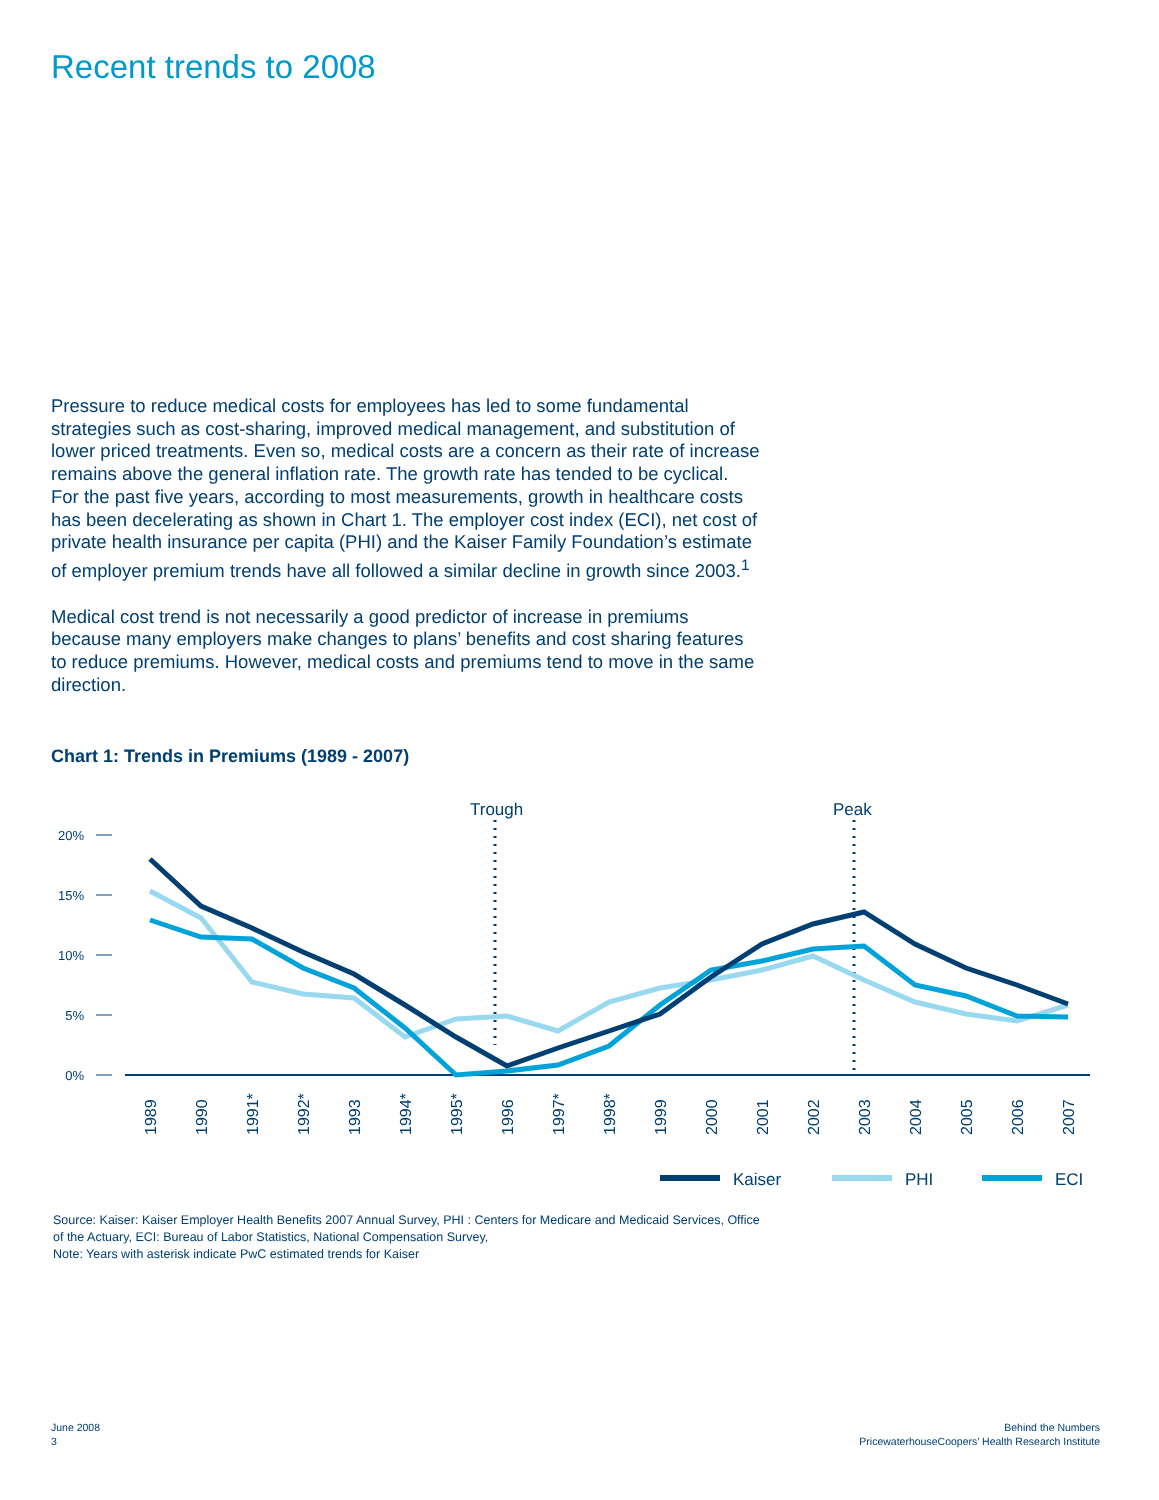Recent trends to 2008
Pressure to reduce medical costs for employees has led to some fundamental strategies such as cost-sharing, improved medical management, and substitution of lower priced treatments. Even so, medical costs are a concern as their rate of increase remains above the general inflation rate. The growth rate has tended to be cyclical. For the past five years, according to most measurements, growth in healthcare costs has been decelerating as shown in Chart 1. The employer cost index (ECI), net cost of private health insurance per capita (PHI) and the Kaiser Family Foundation’s estimate of employer premium trends have all followed a similar decline in growth since 2003.<sup>1</sup>
Medical cost trend is not necessarily a good predictor of increase in premiums because many employers make changes to plans’ benefits and cost sharing features to reduce premiums. However, medical costs and premiums tend to move in the same direction.
Chart 1: Trends in Premiums (1989 - 2007)
Trough
Peak
20%
15%
10%
5%
0%
1989
1990
1991*
1992*
1993
1994*
1995*
1996
1997*
1998*
1999
2000
2001
2002
2003
2004
2005
2006
2007
Kaiser
PHI
ECI
Source: Kaiser: Kaiser Employer Health Benefits 2007 Annual Survey, PHI : Centers for Medicare and Medicaid Services, Office of the Actuary, ECI: Bureau of Labor Statistics, National Compensation Survey,
Note: Years with asterisk indicate PwC estimated trends for Kaiser
June 2008
3
Behind the Numbers
PricewaterhouseCoopers’ Health Research Institute